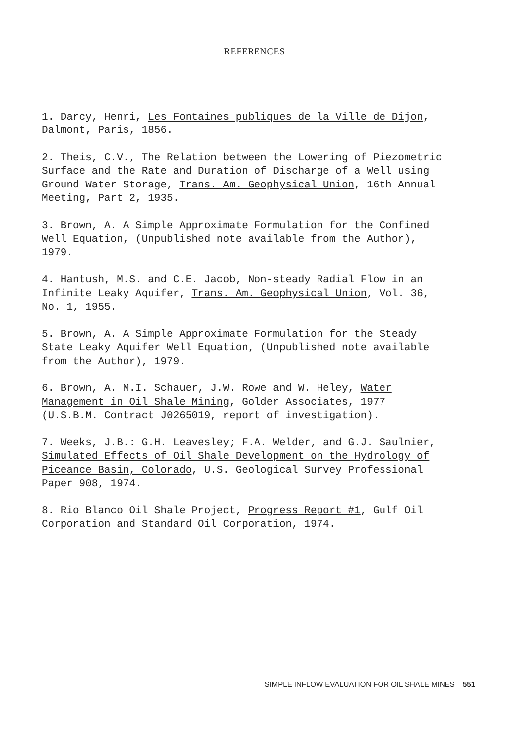REFERENCES
1. Darcy, Henri, Les Fontaines publiques de la Ville de Dijon, Dalmont, Paris, 1856.
2. Theis, C.V., The Relation between the Lowering of Piezometric Surface and the Rate and Duration of Discharge of a Well using Ground Water Storage, Trans. Am. Geophysical Union, 16th Annual Meeting, Part 2, 1935.
3. Brown, A. A Simple Approximate Formulation for the Confined Well Equation, (Unpublished note available from the Author), 1979.
4. Hantush, M.S. and C.E. Jacob, Non-steady Radial Flow in an Infinite Leaky Aquifer, Trans. Am. Geophysical Union, Vol. 36, No. 1, 1955.
5. Brown, A. A Simple Approximate Formulation for the Steady State Leaky Aquifer Well Equation, (Unpublished note available from the Author), 1979.
6. Brown, A. M.I. Schauer, J.W. Rowe and W. Heley, Water Management in Oil Shale Mining, Golder Associates, 1977 (U.S.B.M. Contract J0265019, report of investigation).
7. Weeks, J.B.: G.H. Leavesley; F.A. Welder, and G.J. Saulnier, Simulated Effects of Oil Shale Development on the Hydrology of Piceance Basin, Colorado, U.S. Geological Survey Professional Paper 908, 1974.
8. Rio Blanco Oil Shale Project, Progress Report #1, Gulf Oil Corporation and Standard Oil Corporation, 1974.
SIMPLE INFLOW EVALUATION FOR OIL SHALE MINES 551